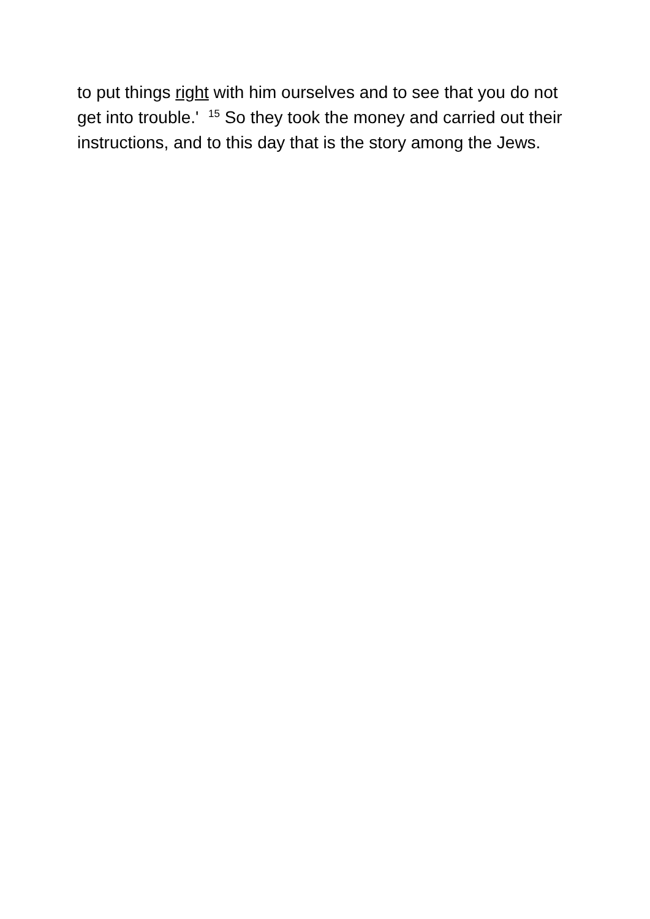to put things right with him ourselves and to see that you do not get into trouble.' <sup>15</sup> So they took the money and carried out their instructions, and to this day that is the story among the Jews.